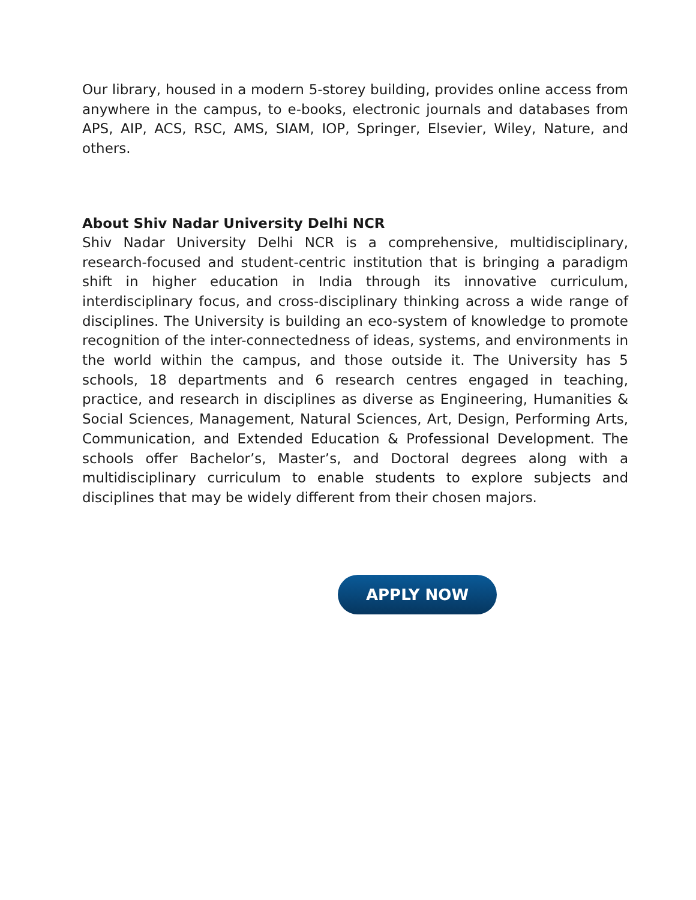Our library, housed in a modern 5-storey building, provides online access from anywhere in the campus, to e-books, electronic journals and databases from APS, AIP, ACS, RSC, AMS, SIAM, IOP, Springer, Elsevier, Wiley, Nature, and others.
About Shiv Nadar University Delhi NCR
Shiv Nadar University Delhi NCR is a comprehensive, multidisciplinary, research-focused and student-centric institution that is bringing a paradigm shift in higher education in India through its innovative curriculum, interdisciplinary focus, and cross-disciplinary thinking across a wide range of disciplines. The University is building an eco-system of knowledge to promote recognition of the inter-connectedness of ideas, systems, and environments in the world within the campus, and those outside it. The University has 5 schools, 18 departments and 6 research centres engaged in teaching, practice, and research in disciplines as diverse as Engineering, Humanities & Social Sciences, Management, Natural Sciences, Art, Design, Performing Arts, Communication, and Extended Education & Professional Development. The schools offer Bachelor’s, Master’s, and Doctoral degrees along with a multidisciplinary curriculum to enable students to explore subjects and disciplines that may be widely different from their chosen majors.
APPLY NOW